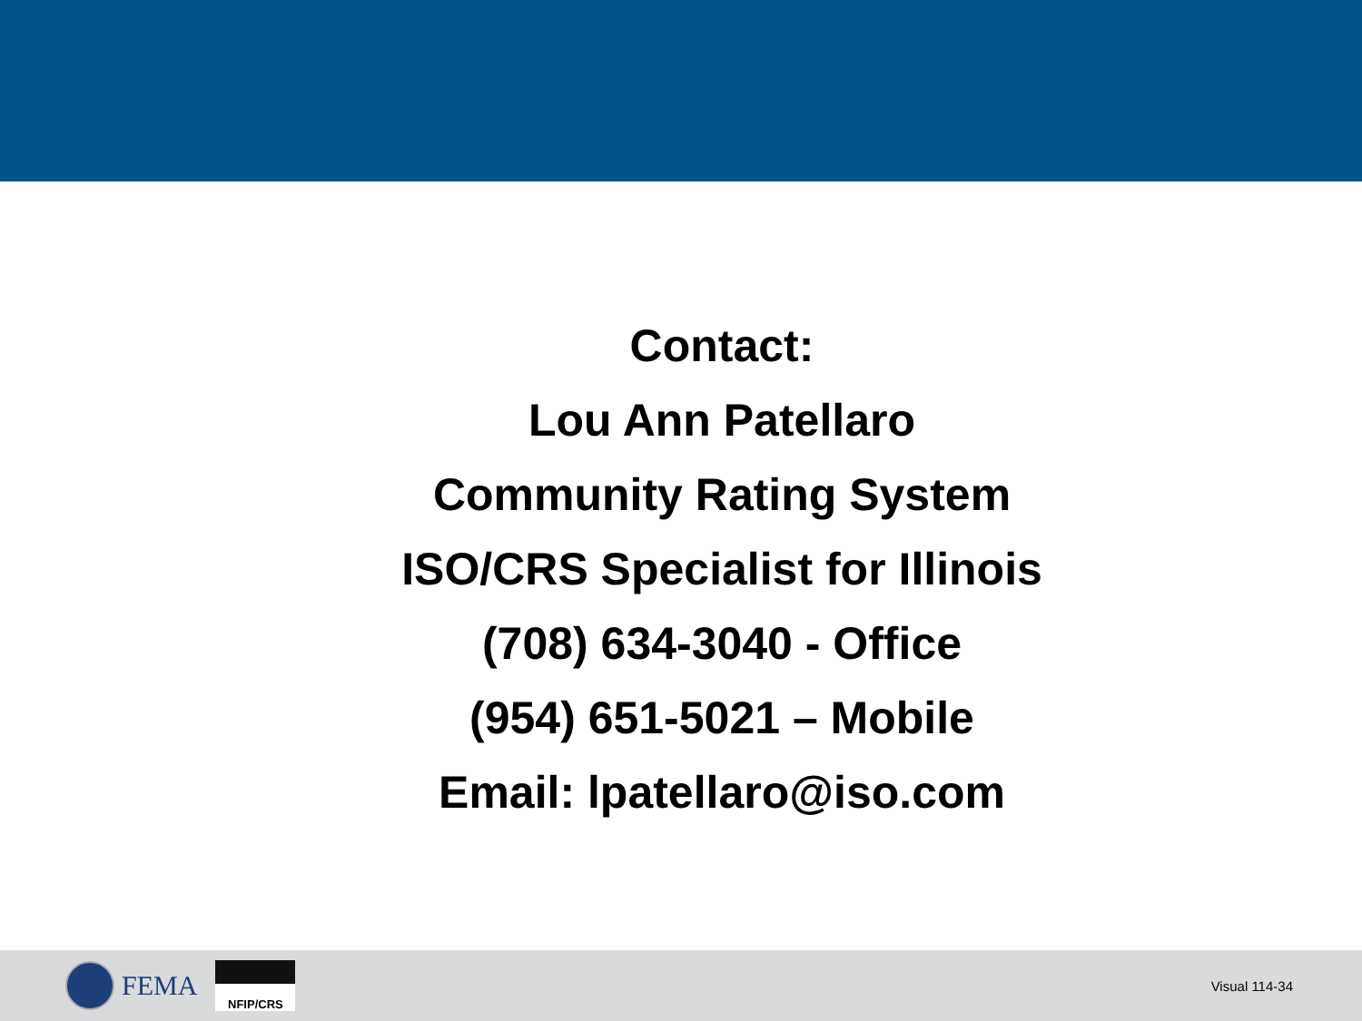Contact:
Lou Ann Patellaro
Community Rating System
ISO/CRS Specialist for Illinois
(708) 634-3040 - Office
(954) 651-5021 – Mobile
Email: lpatellaro@iso.com
FEMA
NFIP/CRS
Visual 114-34